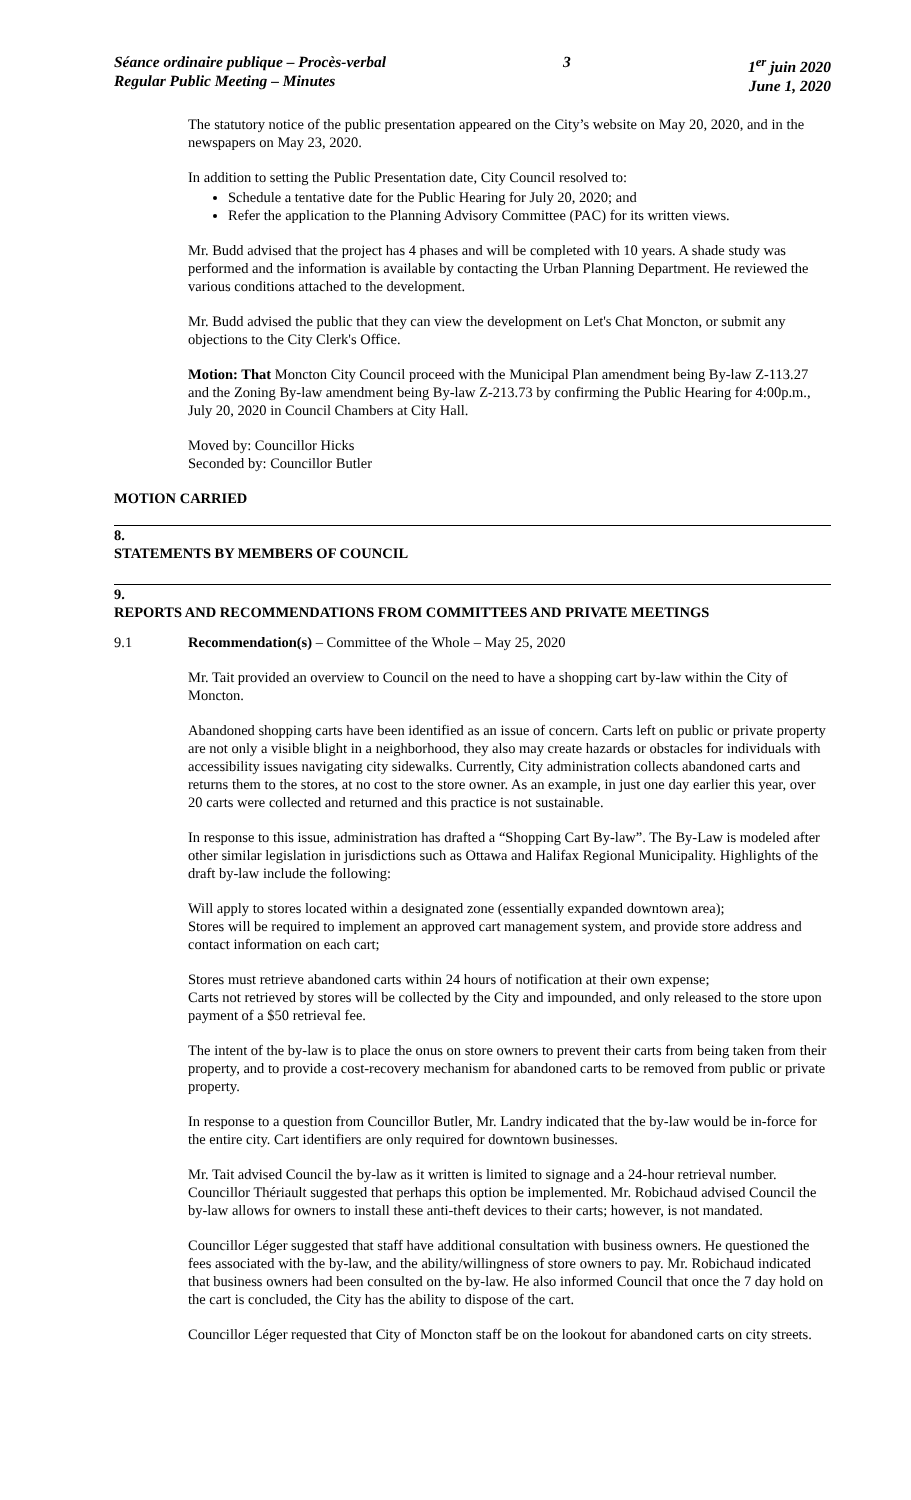Séance ordinaire publique – Procès-verbal
Regular Public Meeting – Minutes
3 1<sup>er</sup> juin 2020
June 1, 2020
The statutory notice of the public presentation appeared on the City’s website on May 20, 2020, and in the newspapers on May 23, 2020.
In addition to setting the Public Presentation date, City Council resolved to:
Schedule a tentative date for the Public Hearing for July 20, 2020; and
Refer the application to the Planning Advisory Committee (PAC) for its written views.
Mr. Budd advised that the project has 4 phases and will be completed with 10 years. A shade study was performed and the information is available by contacting the Urban Planning Department. He reviewed the various conditions attached to the development.
Mr. Budd advised the public that they can view the development on Let's Chat Moncton, or submit any objections to the City Clerk's Office.
Motion: That Moncton City Council proceed with the Municipal Plan amendment being By-law Z-113.27 and the Zoning By-law amendment being By-law Z-213.73 by confirming the Public Hearing for 4:00p.m., July 20, 2020 in Council Chambers at City Hall.
Moved by: Councillor Hicks
Seconded by: Councillor Butler
MOTION CARRIED
8.
STATEMENTS BY MEMBERS OF COUNCIL
9.
REPORTS AND RECOMMENDATIONS FROM COMMITTEES AND PRIVATE MEETINGS
9.1 Recommendation(s) – Committee of the Whole – May 25, 2020
Mr. Tait provided an overview to Council on the need to have a shopping cart by-law within the City of Moncton.
Abandoned shopping carts have been identified as an issue of concern. Carts left on public or private property are not only a visible blight in a neighborhood, they also may create hazards or obstacles for individuals with accessibility issues navigating city sidewalks. Currently, City administration collects abandoned carts and returns them to the stores, at no cost to the store owner. As an example, in just one day earlier this year, over 20 carts were collected and returned and this practice is not sustainable.
In response to this issue, administration has drafted a “Shopping Cart By-law”. The By-Law is modeled after other similar legislation in jurisdictions such as Ottawa and Halifax Regional Municipality. Highlights of the draft by-law include the following:
Will apply to stores located within a designated zone (essentially expanded downtown area);
Stores will be required to implement an approved cart management system, and provide store address and contact information on each cart;
Stores must retrieve abandoned carts within 24 hours of notification at their own expense;
Carts not retrieved by stores will be collected by the City and impounded, and only released to the store upon payment of a $50 retrieval fee.
The intent of the by-law is to place the onus on store owners to prevent their carts from being taken from their property, and to provide a cost-recovery mechanism for abandoned carts to be removed from public or private property.
In response to a question from Councillor Butler, Mr. Landry indicated that the by-law would be in-force for the entire city. Cart identifiers are only required for downtown businesses.
Mr. Tait advised Council the by-law as it written is limited to signage and a 24-hour retrieval number. Councillor Thériault suggested that perhaps this option be implemented. Mr. Robichaud advised Council the by-law allows for owners to install these anti-theft devices to their carts; however, is not mandated.
Councillor Léger suggested that staff have additional consultation with business owners. He questioned the fees associated with the by-law, and the ability/willingness of store owners to pay. Mr. Robichaud indicated that business owners had been consulted on the by-law. He also informed Council that once the 7 day hold on the cart is concluded, the City has the ability to dispose of the cart.
Councillor Léger requested that City of Moncton staff be on the lookout for abandoned carts on city streets.